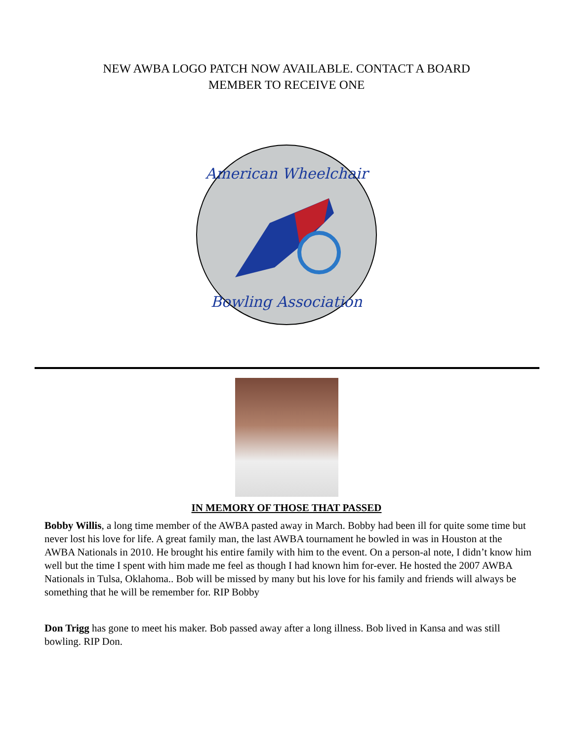NEW AWBA LOGO PATCH NOW AVAILABLE. CONTACT A BOARD
MEMBER TO RECEIVE ONE
American Wheelchair
Bowling Association
IN MEMORY OF THOSE THAT PASSED
Bobby Willis, a long time member of the AWBA pasted away in March. Bobby had been ill for quite some time but never lost his love for life. A great family man, the last AWBA tournament he bowled in was in Houston at the AWBA Nationals in 2010. He brought his entire family with him to the event. On a person-al note, I didn’t know him well but the time I spent with him made me feel as though I had known him for-ever. He hosted the 2007 AWBA Nationals in Tulsa, Oklahoma.. Bob will be missed by many but his love for his family and friends will always be something that he will be remember for. RIP Bobby
Don Trigg has gone to meet his maker. Bob passed away after a long illness. Bob lived in Kansa and was still bowling. RIP Don.